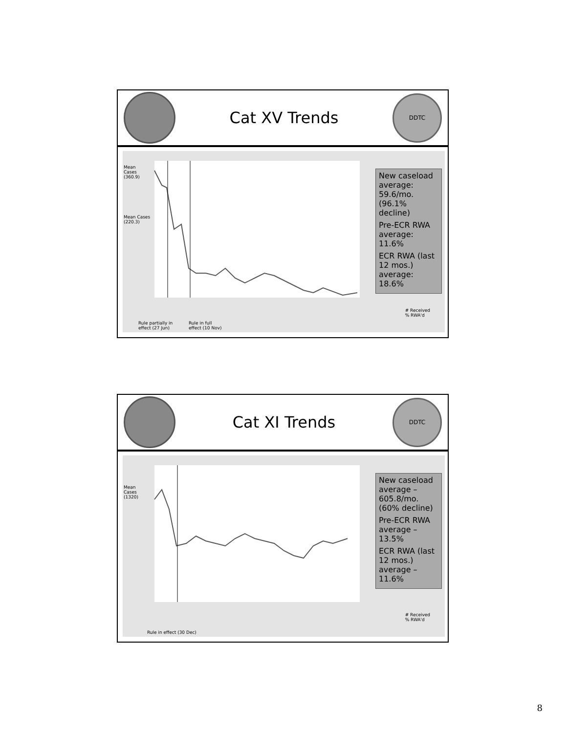Cat XV Trends
DDTC
Mean
Cases
(360.9)
Mean Cases
(220.3)
New caseload average: 59.6/mo. (96.1% decline)
Pre-ECR RWA average: 11.6%
ECR RWA (last 12 mos.) average: 18.6%
# Received
% RWA'd
Rule partially in
effect (27 Jun)
Rule in full
effect (10 Nov)
Cat XI Trends
DDTC
Mean
Cases
(1320)
New caseload average – 605.8/mo. (60% decline)
Pre-ECR RWA average – 13.5%
ECR RWA (last 12 mos.) average – 11.6%
# Received
% RWA'd
Rule in effect (30 Dec)
8